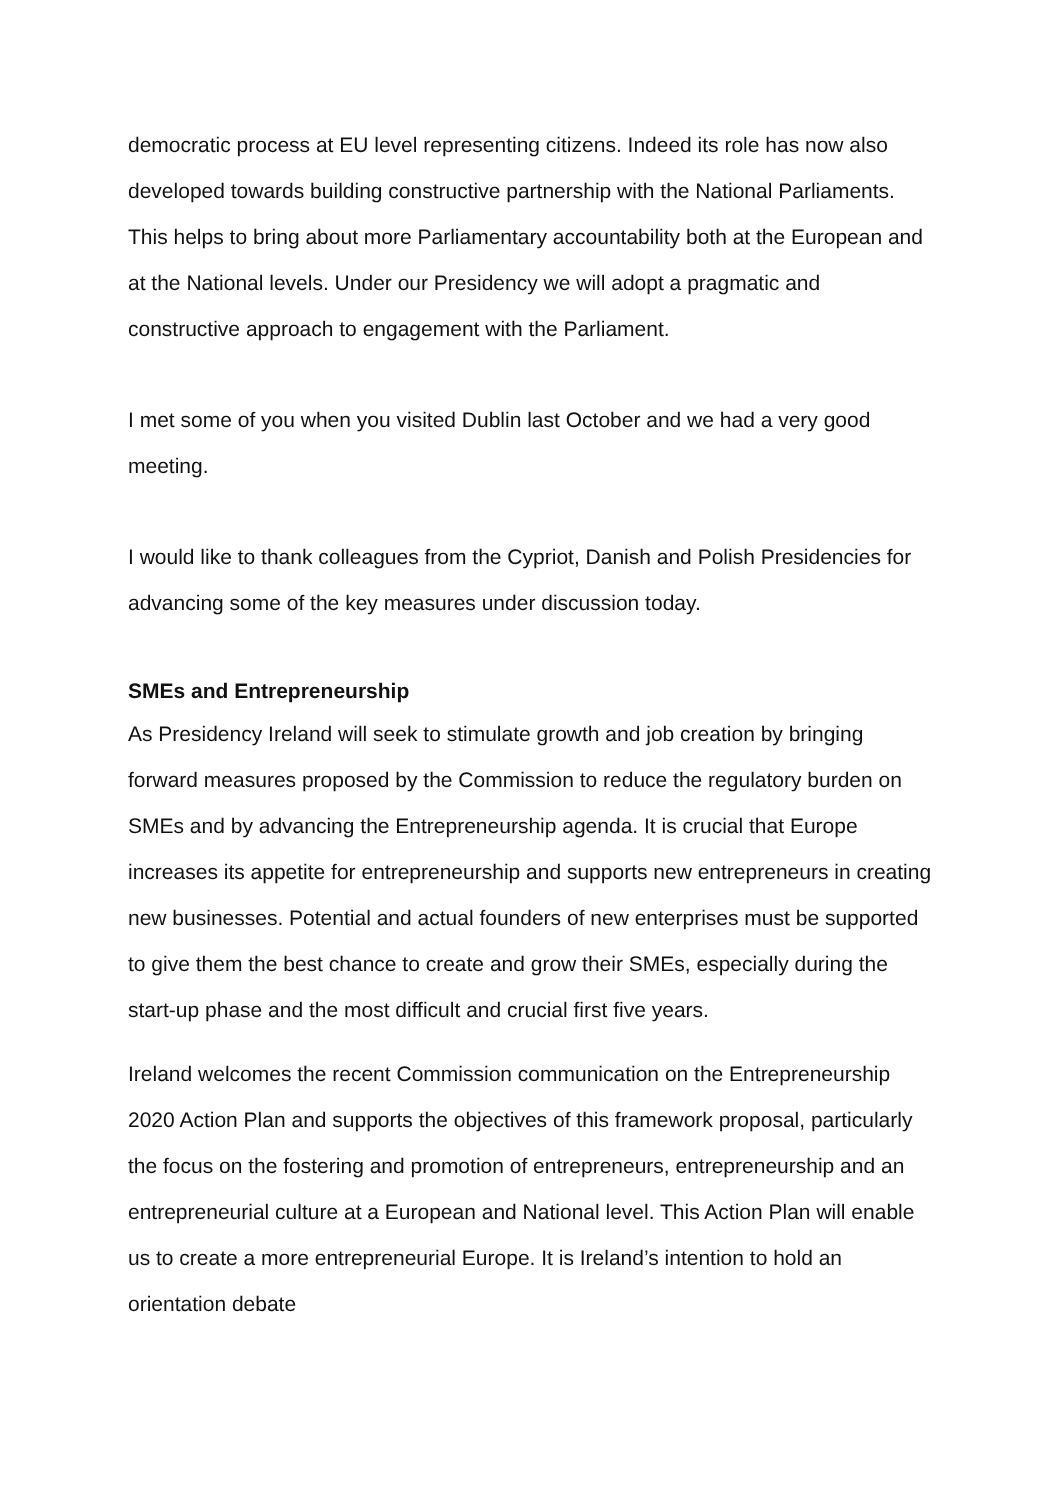democratic process at EU level representing citizens. Indeed its role has now also developed towards building constructive partnership with the National Parliaments. This helps to bring about more Parliamentary accountability both at the European and at the National levels. Under our Presidency we will adopt a pragmatic and constructive approach to engagement with the Parliament.
I met some of you when you visited Dublin last October and we had a very good meeting.
I would like to thank colleagues from the Cypriot, Danish and Polish Presidencies for advancing some of the key measures under discussion today.
SMEs and Entrepreneurship
As Presidency Ireland will seek to stimulate growth and job creation by bringing forward measures proposed by the Commission to reduce the regulatory burden on SMEs and by advancing the Entrepreneurship agenda. It is crucial that Europe increases its appetite for entrepreneurship and supports new entrepreneurs in creating new businesses. Potential and actual founders of new enterprises must be supported to give them the best chance to create and grow their SMEs, especially during the start-up phase and the most difficult and crucial first five years.
Ireland welcomes the recent Commission communication on the Entrepreneurship 2020 Action Plan and supports the objectives of this framework proposal, particularly the focus on the fostering and promotion of entrepreneurs, entrepreneurship and an entrepreneurial culture at a European and National level. This Action Plan will enable us to create a more entrepreneurial Europe. It is Ireland’s intention to hold an orientation debate